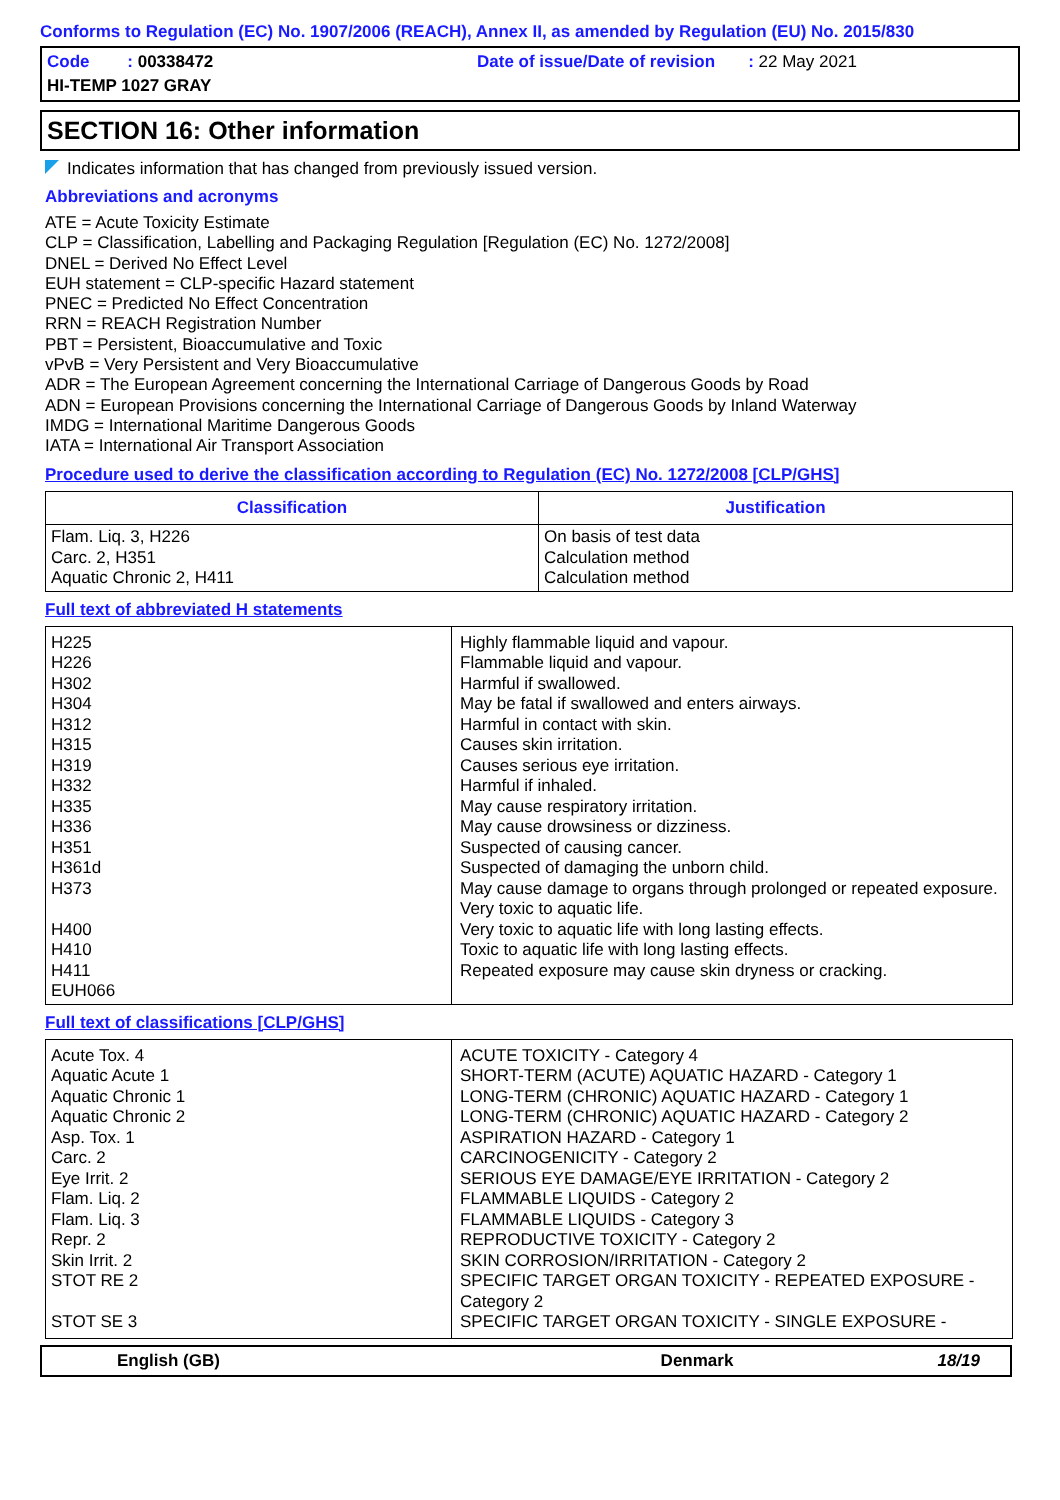Conforms to Regulation (EC) No. 1907/2006 (REACH), Annex II, as amended by Regulation (EU) No. 2015/830
Code : 00338472
Date of issue/Date of revision : 22 May 2021
HI-TEMP 1027 GRAY
SECTION 16: Other information
Indicates information that has changed from previously issued version.
Abbreviations and acronyms
ATE = Acute Toxicity Estimate
CLP = Classification, Labelling and Packaging Regulation [Regulation (EC) No. 1272/2008]
DNEL = Derived No Effect Level
EUH statement = CLP-specific Hazard statement
PNEC = Predicted No Effect Concentration
RRN = REACH Registration Number
PBT = Persistent, Bioaccumulative and Toxic
vPvB = Very Persistent and Very Bioaccumulative
ADR = The European Agreement concerning the International Carriage of Dangerous Goods by Road
ADN = European Provisions concerning the International Carriage of Dangerous Goods by Inland Waterway
IMDG = International Maritime Dangerous Goods
IATA = International Air Transport Association
Procedure used to derive the classification according to Regulation (EC) No. 1272/2008 [CLP/GHS]
| Classification | Justification |
| --- | --- |
| Flam. Liq. 3, H226 Carc. 2, H351 Aquatic Chronic 2, H411 | On basis of test data Calculation method Calculation method |
Full text of abbreviated H statements
| H225 H226 H302 H304 H312 H315 H319 H332 H335 H336 H351 H361d H373 H400 H410 H411 EUH066 | Highly flammable liquid and vapour. Flammable liquid and vapour. Harmful if swallowed. May be fatal if swallowed and enters airways. Harmful in contact with skin. Causes skin irritation. Causes serious eye irritation. Harmful if inhaled. May cause respiratory irritation. May cause drowsiness or dizziness. Suspected of causing cancer. Suspected of damaging the unborn child. May cause damage to organs through prolonged or repeated exposure. Very toxic to aquatic life. Very toxic to aquatic life with long lasting effects. Toxic to aquatic life with long lasting effects. Repeated exposure may cause skin dryness or cracking. |
Full text of classifications [CLP/GHS]
| Acute Tox. 4 Aquatic Acute 1 Aquatic Chronic 1 Aquatic Chronic 2 Asp. Tox. 1 Carc. 2 Eye Irrit. 2 Flam. Liq. 2 Flam. Liq. 3 Repr. 2 Skin Irrit. 2 STOT RE 2 STOT SE 3 | ACUTE TOXICITY - Category 4 SHORT-TERM (ACUTE) AQUATIC HAZARD - Category 1 LONG-TERM (CHRONIC) AQUATIC HAZARD - Category 1 LONG-TERM (CHRONIC) AQUATIC HAZARD - Category 2 ASPIRATION HAZARD - Category 1 CARCINOGENICITY - Category 2 SERIOUS EYE DAMAGE/EYE IRRITATION - Category 2 FLAMMABLE LIQUIDS - Category 2 FLAMMABLE LIQUIDS - Category 3 REPRODUCTIVE TOXICITY - Category 2 SKIN CORROSION/IRRITATION - Category 2 SPECIFIC TARGET ORGAN TOXICITY - REPEATED EXPOSURE - Category 2 SPECIFIC TARGET ORGAN TOXICITY - SINGLE EXPOSURE - |
English (GB) Denmark 18/19